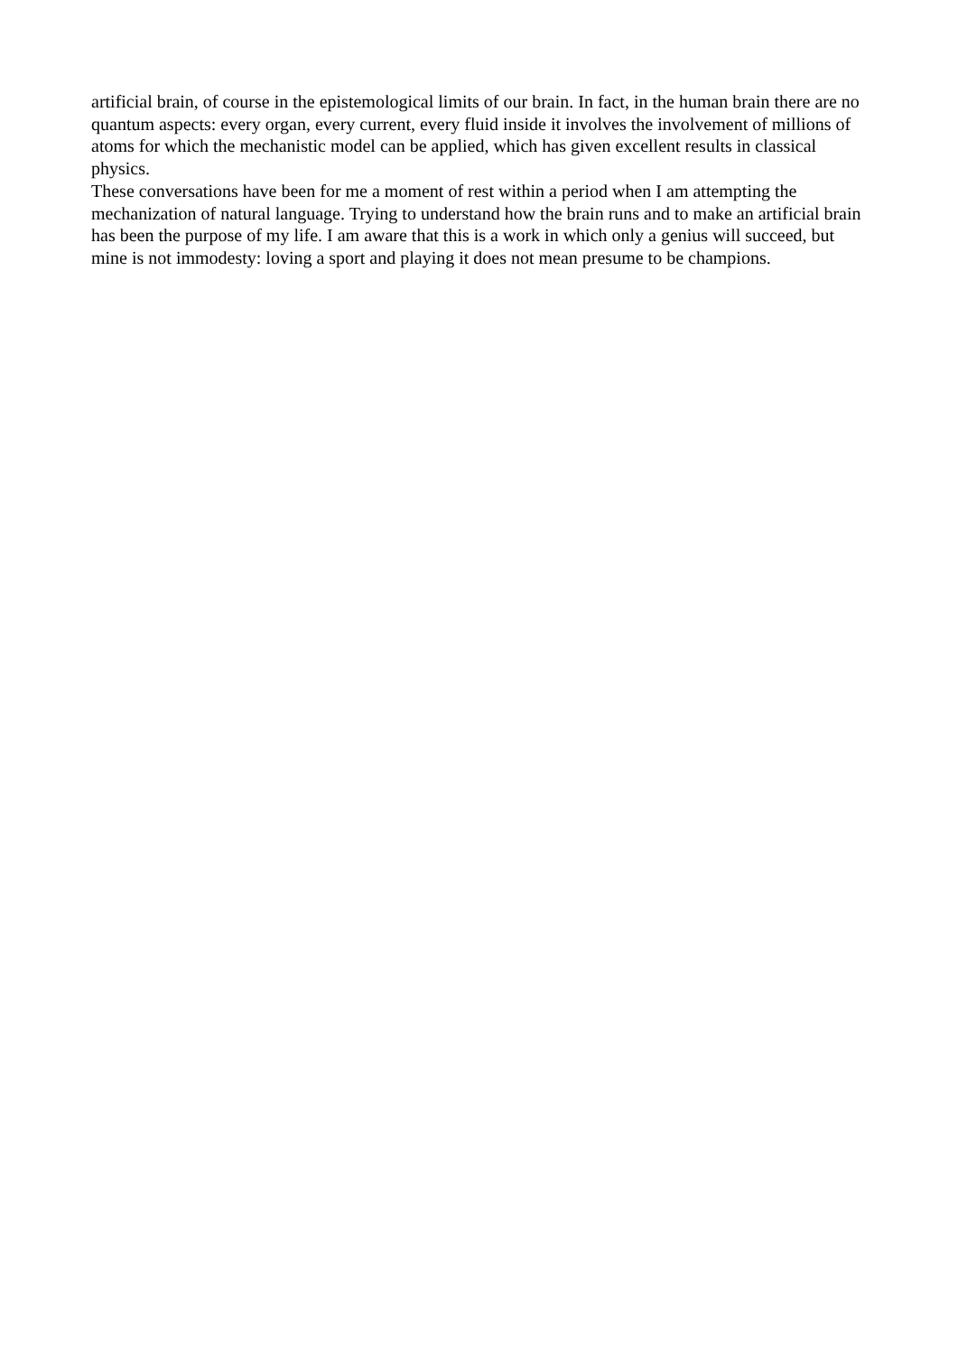artificial brain, of course in the epistemological limits of our brain. In fact, in the human brain there are no quantum aspects: every organ, every current, every fluid inside it involves the involvement of millions of atoms for which the mechanistic model can be applied, which has given excellent results in classical physics.
These conversations have been for me a moment of rest within a period when I am attempting the mechanization of natural language. Trying to understand how the brain runs and to make an artificial brain has been the purpose of my life. I am aware that this is a work in which only a genius will succeed, but mine is not immodesty: loving a sport and playing it does not mean presume to be champions.